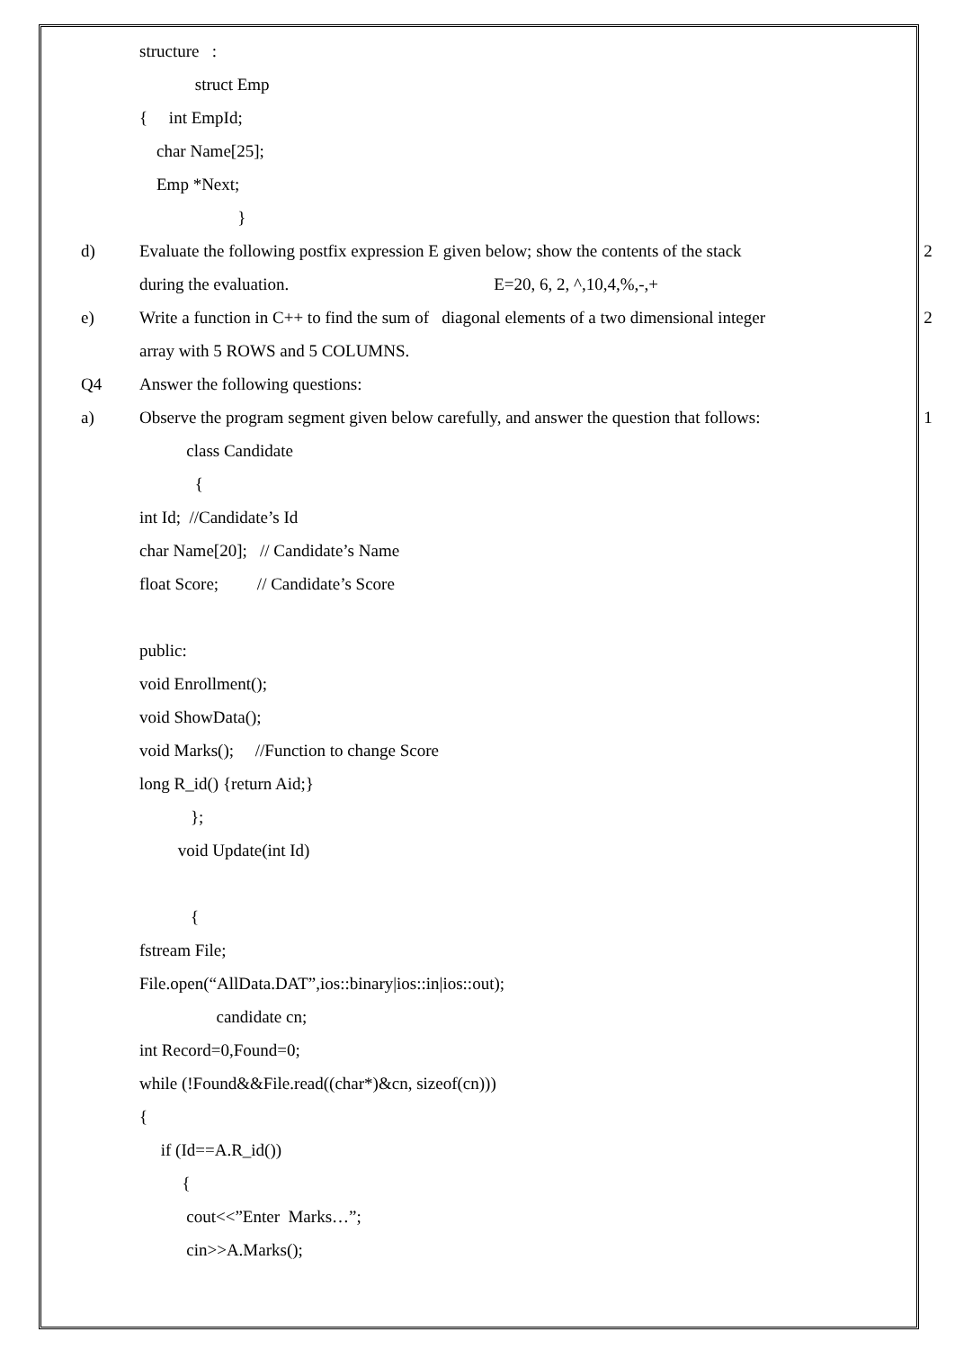structure :
struct Emp
{ int EmpId;
char Name[25];
Emp *Next;
}
d)
Evaluate the following postfix expression E given below; show the contents of the stack
2
during the evaluation. E=20, 6, 2, ^,10,4,%,-,+
e)
Write a function in C++ to find the sum of diagonal elements of a two dimensional integer
2
array with 5 ROWS and 5 COLUMNS.
Q4
Answer the following questions:
a)
Observe the program segment given below carefully, and answer the question that follows:
1
class Candidate
{
int Id; //Candidate’s Id
char Name[20]; // Candidate’s Name
float Score; // Candidate’s Score
public:
void Enrollment();
void ShowData();
void Marks(); //Function to change Score
long R_id() {return Aid;}
};
void Update(int Id)
{
fstream File;
File.open(“AllData.DAT”,ios::binary|ios::in|ios::out);
candidate cn;
int Record=0,Found=0;
while (!Found&&File.read((char*)&cn, sizeof(cn)))
{
if (Id==A.R_id())
{
cout<<”Enter Marks…”;
cin>>A.Marks();